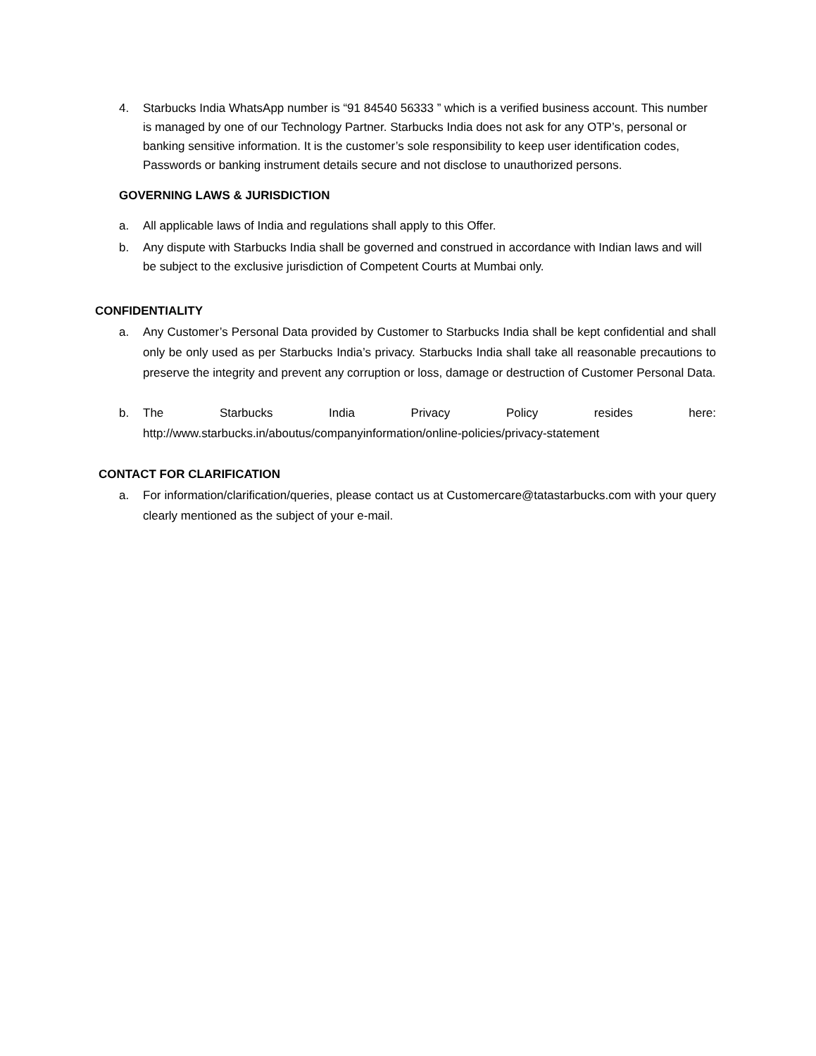4. Starbucks India WhatsApp number is “91 84540 56333 ” which is a verified business account. This number is managed by one of our Technology Partner. Starbucks India does not ask for any OTP’s, personal or banking sensitive information. It is the customer’s sole responsibility to keep user identification codes, Passwords or banking instrument details secure and not disclose to unauthorized persons.
GOVERNING LAWS & JURISDICTION
a. All applicable laws of India and regulations shall apply to this Offer.
b. Any dispute with Starbucks India shall be governed and construed in accordance with Indian laws and will be subject to the exclusive jurisdiction of Competent Courts at Mumbai only.
CONFIDENTIALITY
a. Any Customer’s Personal Data provided by Customer to Starbucks India shall be kept confidential and shall only be only used as per Starbucks India’s privacy. Starbucks India shall take all reasonable precautions to preserve the integrity and prevent any corruption or loss, damage or destruction of Customer Personal Data.
b. The Starbucks India Privacy Policy resides here:
http://www.starbucks.in/aboutus/companyinformation/online-policies/privacy-statement
CONTACT FOR CLARIFICATION
a. For information/clarification/queries, please contact us at Customercare@tatastarbucks.com with your query clearly mentioned as the subject of your e-mail.